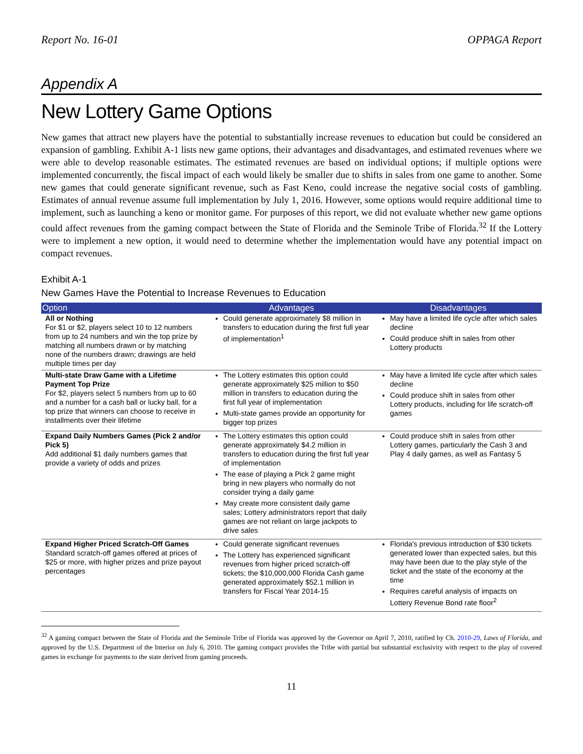Report No. 16-01 OPPAGA Report
Appendix A
New Lottery Game Options
New games that attract new players have the potential to substantially increase revenues to education but could be considered an expansion of gambling. Exhibit A-1 lists new game options, their advantages and disadvantages, and estimated revenues where we were able to develop reasonable estimates. The estimated revenues are based on individual options; if multiple options were implemented concurrently, the fiscal impact of each would likely be smaller due to shifts in sales from one game to another. Some new games that could generate significant revenue, such as Fast Keno, could increase the negative social costs of gambling. Estimates of annual revenue assume full implementation by July 1, 2016. However, some options would require additional time to implement, such as launching a keno or monitor game. For purposes of this report, we did not evaluate whether new game options could affect revenues from the gaming compact between the State of Florida and the Seminole Tribe of Florida.<sup>32</sup> If the Lottery were to implement a new option, it would need to determine whether the implementation would have any potential impact on compact revenues.
Exhibit A-1
New Games Have the Potential to Increase Revenues to Education
| Option | Advantages | Disadvantages |
| --- | --- | --- |
| All or Nothing For $1 or $2, players select 10 to 12 numbers from up to 24 numbers and win the top prize by matching all numbers drawn or by matching none of the numbers drawn; drawings are held multiple times per day | Could generate approximately $8 million in transfers to education during the first full year of implementation<sup>1</sup> | May have a limited life cycle after which sales decline Could produce shift in sales from other Lottery products |
| Multi-state Draw Game with a Lifetime Payment Top Prize For $2, players select 5 numbers from up to 60 and a number for a cash ball or lucky ball, for a top prize that winners can choose to receive in installments over their lifetime | The Lottery estimates this option could generate approximately $25 million to $50 million in transfers to education during the first full year of implementation Multi-state games provide an opportunity for bigger top prizes | May have a limited life cycle after which sales decline Could produce shift in sales from other Lottery products, including for life scratch-off games |
| Expand Daily Numbers Games (Pick 2 and/or Pick 5) Add additional $1 daily numbers games that provide a variety of odds and prizes | The Lottery estimates this option could generate approximately $4.2 million in transfers to education during the first full year of implementation The ease of playing a Pick 2 game might bring in new players who normally do not consider trying a daily game May create more consistent daily game sales; Lottery administrators report that daily games are not reliant on large jackpots to drive sales | Could produce shift in sales from other Lottery games, particularly the Cash 3 and Play 4 daily games, as well as Fantasy 5 |
| Expand Higher Priced Scratch-Off Games Standard scratch-off games offered at prices of $25 or more, with higher prizes and prize payout percentages | Could generate significant revenues The Lottery has experienced significant revenues from higher priced scratch-off tickets; the $10,000,000 Florida Cash game generated approximately $52.1 million in transfers for Fiscal Year 2014-15 | Florida's previous introduction of $30 tickets generated lower than expected sales, but this may have been due to the play style of the ticket and the state of the economy at the time Requires careful analysis of impacts on Lottery Revenue Bond rate floor<sup>2</sup> |
<sup>32</sup> A gaming compact between the State of Florida and the Seminole Tribe of Florida was approved by the Governor on April 7, 2010, ratified by Ch. 2010-29, Laws of Florida, and approved by the U.S. Department of the Interior on July 6, 2010. The gaming compact provides the Tribe with partial but substantial exclusivity with respect to the play of covered games in exchange for payments to the state derived from gaming proceeds.
11